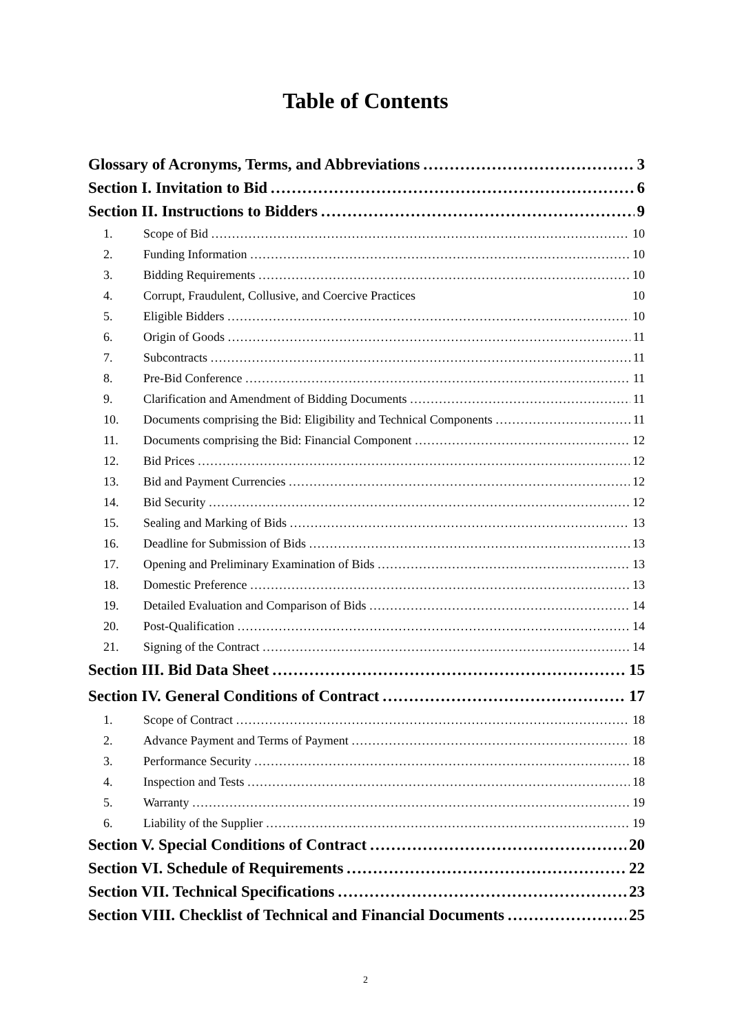Table of Contents
Glossary of Acronyms, Terms, and Abbreviations 3
Section I. Invitation to Bid 6
Section II. Instructions to Bidders 9
1. Scope of Bid 10
2. Funding Information 10
3. Bidding Requirements 10
4. Corrupt, Fraudulent, Collusive, and Coercive Practices 10
5. Eligible Bidders 10
6. Origin of Goods 11
7. Subcontracts 11
8. Pre-Bid Conference 11
9. Clarification and Amendment of Bidding Documents 11
10. Documents comprising the Bid: Eligibility and Technical Components 11
11. Documents comprising the Bid: Financial Component 12
12. Bid Prices 12
13. Bid and Payment Currencies 12
14. Bid Security 12
15. Sealing and Marking of Bids 13
16. Deadline for Submission of Bids 13
17. Opening and Preliminary Examination of Bids 13
18. Domestic Preference 13
19. Detailed Evaluation and Comparison of Bids 14
20. Post-Qualification 14
21. Signing of the Contract 14
Section III. Bid Data Sheet 15
Section IV. General Conditions of Contract 17
1. Scope of Contract 18
2. Advance Payment and Terms of Payment 18
3. Performance Security 18
4. Inspection and Tests 18
5. Warranty 19
6. Liability of the Supplier 19
Section V. Special Conditions of Contract 20
Section VI. Schedule of Requirements 22
Section VII. Technical Specifications 23
Section VIII. Checklist of Technical and Financial Documents 25
2